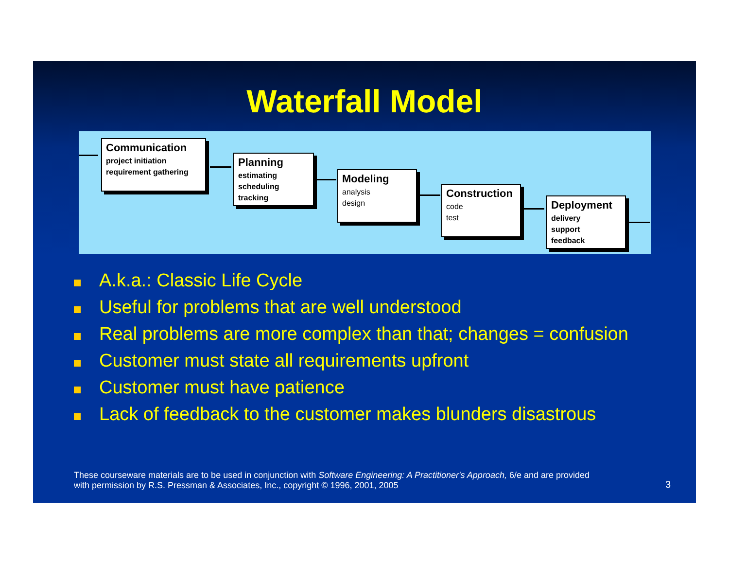Waterfall Model
Communication
project initiation
requirement gathering
Planning
estimating
scheduling
tracking
Modeling
analysis
design
Construction
code
test
Deployment
delivery
support
feedback
A.k.a.: Classic Life Cycle
Useful for problems that are well understood
Real problems are more complex than that; changes = confusion
Customer must state all requirements upfront
Customer must have patience
Lack of feedback to the customer makes blunders disastrous
These courseware materials are to be used in conjunction with Software Engineering: A Practitioner's Approach, 6/e and are provided
with permission by R.S. Pressman & Associates, Inc., copyright © 1996, 2001, 2005
3